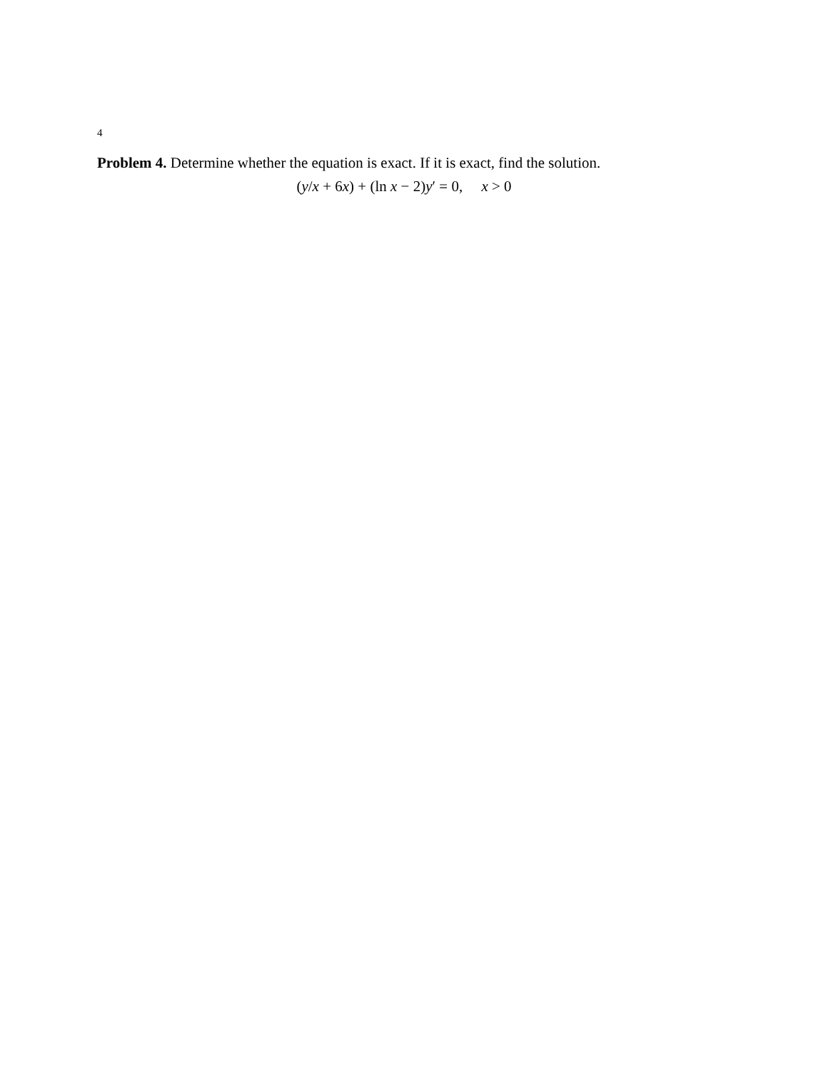4
Problem 4. Determine whether the equation is exact. If it is exact, find the solution.
(y/x + 6x) + (ln x − 2)y′ = 0, x > 0